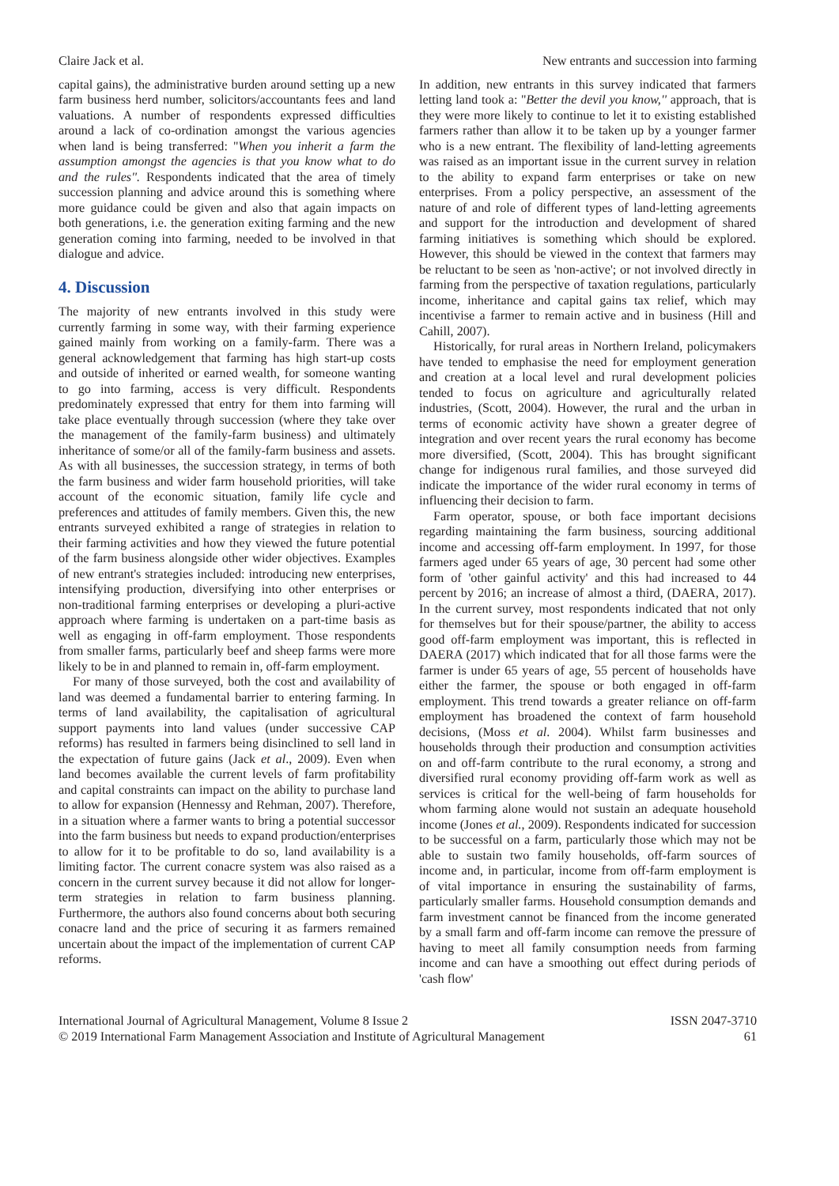Claire Jack et al. New entrants and succession into farming
capital gains), the administrative burden around setting up a new farm business herd number, solicitors/accountants fees and land valuations. A number of respondents expressed difficulties around a lack of co-ordination amongst the various agencies when land is being transferred: ''When you inherit a farm the assumption amongst the agencies is that you know what to do and the rules''. Respondents indicated that the area of timely succession planning and advice around this is something where more guidance could be given and also that again impacts on both generations, i.e. the generation exiting farming and the new generation coming into farming, needed to be involved in that dialogue and advice.
4. Discussion
The majority of new entrants involved in this study were currently farming in some way, with their farming experience gained mainly from working on a family-farm. There was a general acknowledgement that farming has high start-up costs and outside of inherited or earned wealth, for someone wanting to go into farming, access is very difficult. Respondents predominately expressed that entry for them into farming will take place eventually through succession (where they take over the management of the family-farm business) and ultimately inheritance of some/or all of the family-farm business and assets. As with all businesses, the succession strategy, in terms of both the farm business and wider farm household priorities, will take account of the economic situation, family life cycle and preferences and attitudes of family members. Given this, the new entrants surveyed exhibited a range of strategies in relation to their farming activities and how they viewed the future potential of the farm business alongside other wider objectives. Examples of new entrant's strategies included: introducing new enterprises, intensifying production, diversifying into other enterprises or non-traditional farming enterprises or developing a pluri-active approach where farming is undertaken on a part-time basis as well as engaging in off-farm employment. Those respondents from smaller farms, particularly beef and sheep farms were more likely to be in and planned to remain in, off-farm employment.
For many of those surveyed, both the cost and availability of land was deemed a fundamental barrier to entering farming. In terms of land availability, the capitalisation of agricultural support payments into land values (under successive CAP reforms) has resulted in farmers being disinclined to sell land in the expectation of future gains (Jack et al., 2009). Even when land becomes available the current levels of farm profitability and capital constraints can impact on the ability to purchase land to allow for expansion (Hennessy and Rehman, 2007). Therefore, in a situation where a farmer wants to bring a potential successor into the farm business but needs to expand production/enterprises to allow for it to be profitable to do so, land availability is a limiting factor. The current conacre system was also raised as a concern in the current survey because it did not allow for longer-term strategies in relation to farm business planning. Furthermore, the authors also found concerns about both securing conacre land and the price of securing it as farmers remained uncertain about the impact of the implementation of current CAP reforms.
In addition, new entrants in this survey indicated that farmers letting land took a: ''Better the devil you know,'' approach, that is they were more likely to continue to let it to existing established farmers rather than allow it to be taken up by a younger farmer who is a new entrant. The flexibility of land-letting agreements was raised as an important issue in the current survey in relation to the ability to expand farm enterprises or take on new enterprises. From a policy perspective, an assessment of the nature of and role of different types of land-letting agreements and support for the introduction and development of shared farming initiatives is something which should be explored. However, this should be viewed in the context that farmers may be reluctant to be seen as 'non-active'; or not involved directly in farming from the perspective of taxation regulations, particularly income, inheritance and capital gains tax relief, which may incentivise a farmer to remain active and in business (Hill and Cahill, 2007).
Historically, for rural areas in Northern Ireland, policymakers have tended to emphasise the need for employment generation and creation at a local level and rural development policies tended to focus on agriculture and agriculturally related industries, (Scott, 2004). However, the rural and the urban in terms of economic activity have shown a greater degree of integration and over recent years the rural economy has become more diversified, (Scott, 2004). This has brought significant change for indigenous rural families, and those surveyed did indicate the importance of the wider rural economy in terms of influencing their decision to farm.
Farm operator, spouse, or both face important decisions regarding maintaining the farm business, sourcing additional income and accessing off-farm employment. In 1997, for those farmers aged under 65 years of age, 30 percent had some other form of 'other gainful activity' and this had increased to 44 percent by 2016; an increase of almost a third, (DAERA, 2017). In the current survey, most respondents indicated that not only for themselves but for their spouse/partner, the ability to access good off-farm employment was important, this is reflected in DAERA (2017) which indicated that for all those farms were the farmer is under 65 years of age, 55 percent of households have either the farmer, the spouse or both engaged in off-farm employment. This trend towards a greater reliance on off-farm employment has broadened the context of farm household decisions, (Moss et al. 2004). Whilst farm businesses and households through their production and consumption activities on and off-farm contribute to the rural economy, a strong and diversified rural economy providing off-farm work as well as services is critical for the well-being of farm households for whom farming alone would not sustain an adequate household income (Jones et al., 2009). Respondents indicated for succession to be successful on a farm, particularly those which may not be able to sustain two family households, off-farm sources of income and, in particular, income from off-farm employment is of vital importance in ensuring the sustainability of farms, particularly smaller farms. Household consumption demands and farm investment cannot be financed from the income generated by a small farm and off-farm income can remove the pressure of having to meet all family consumption needs from farming income and can have a smoothing out effect during periods of 'cash flow'
International Journal of Agricultural Management, Volume 8 Issue 2
© 2019 International Farm Management Association and Institute of Agricultural Management ISSN 2047-3710
61